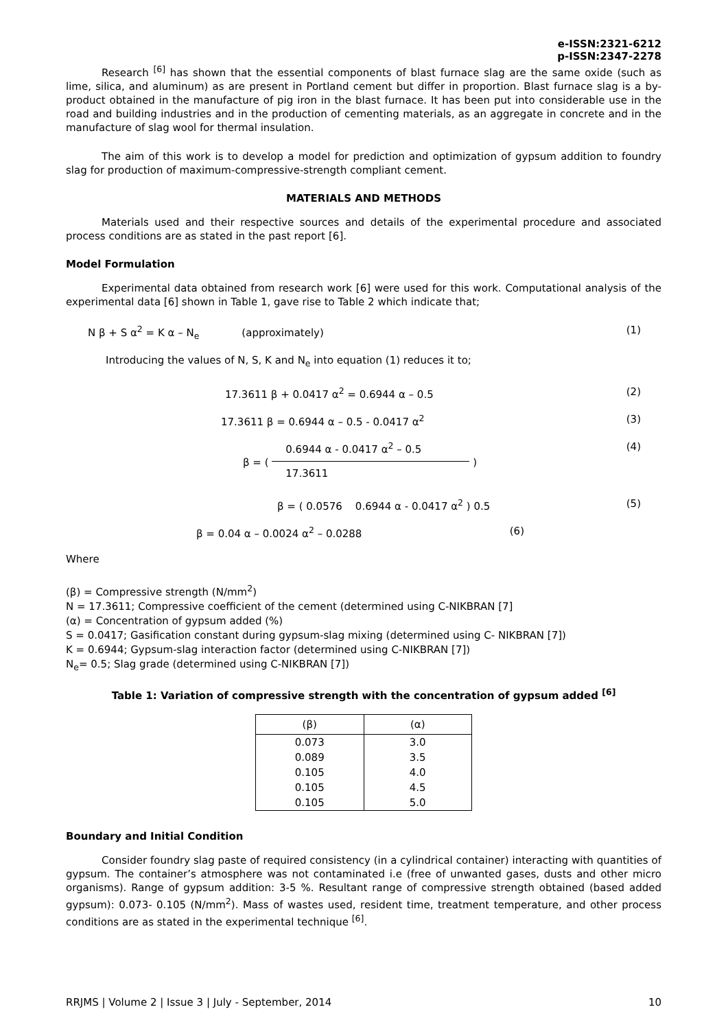e-ISSN:2321-6212
p-ISSN:2347-2278
Research <sup>[6]</sup> has shown that the essential components of blast furnace slag are the same oxide (such as lime, silica, and aluminum) as are present in Portland cement but differ in proportion. Blast furnace slag is a by-product obtained in the manufacture of pig iron in the blast furnace. It has been put into considerable use in the road and building industries and in the production of cementing materials, as an aggregate in concrete and in the manufacture of slag wool for thermal insulation.
The aim of this work is to develop a model for prediction and optimization of gypsum addition to foundry slag for production of maximum-compressive-strength compliant cement.
MATERIALS AND METHODS
Materials used and their respective sources and details of the experimental procedure and associated process conditions are as stated in the past report [6].
Model Formulation
Experimental data obtained from research work [6] were used for this work. Computational analysis of the experimental data [6] shown in Table 1, gave rise to Table 2 which indicate that;
N β + S α<sup>2</sup> = K α – N<sub>e</sub> (approximately)
(1)
Introducing the values of N, S, K and N<sub>e</sub> into equation (1) reduces it to;
17.3611 β + 0.0417 α<sup>2</sup> = 0.6944 α – 0.5
(2)
17.3611 β = 0.6944 α – 0.5 - 0.0417 α<sup>2</sup>
(3)
β = ( 0.6944 α - 0.0417 α<sup>2</sup> – 0.5 17.3611 )
(4)
β = ( 0.0576 0.6944 α - 0.0417 α<sup>2</sup> ) 0.5
(5)
β = 0.04 α – 0.0024 α<sup>2</sup> – 0.0288
(6)
Where
(β) = Compressive strength (N/mm<sup>2</sup>)
N = 17.3611; Compressive coefficient of the cement (determined using C-NIKBRAN [7]
(α) = Concentration of gypsum added (%)
S = 0.0417; Gasification constant during gypsum-slag mixing (determined using C- NIKBRAN [7])
K = 0.6944; Gypsum-slag interaction factor (determined using C-NIKBRAN [7])
N<sub>e</sub>= 0.5; Slag grade (determined using C-NIKBRAN [7])
Table 1: Variation of compressive strength with the concentration of gypsum added <sup>[6]</sup>
| (β) | (α) |
| --- | --- |
| 0.073 | 3.0 |
| 0.089 | 3.5 |
| 0.105 | 4.0 |
| 0.105 | 4.5 |
| 0.105 | 5.0 |
Boundary and Initial Condition
Consider foundry slag paste of required consistency (in a cylindrical container) interacting with quantities of gypsum. The container’s atmosphere was not contaminated i.e (free of unwanted gases, dusts and other micro organisms). Range of gypsum addition: 3-5 %. Resultant range of compressive strength obtained (based added gypsum): 0.073- 0.105 (N/mm<sup>2</sup>). Mass of wastes used, resident time, treatment temperature, and other process conditions are as stated in the experimental technique <sup>[6]</sup>.
RRJMS | Volume 2 | Issue 3 | July - September, 2014 10